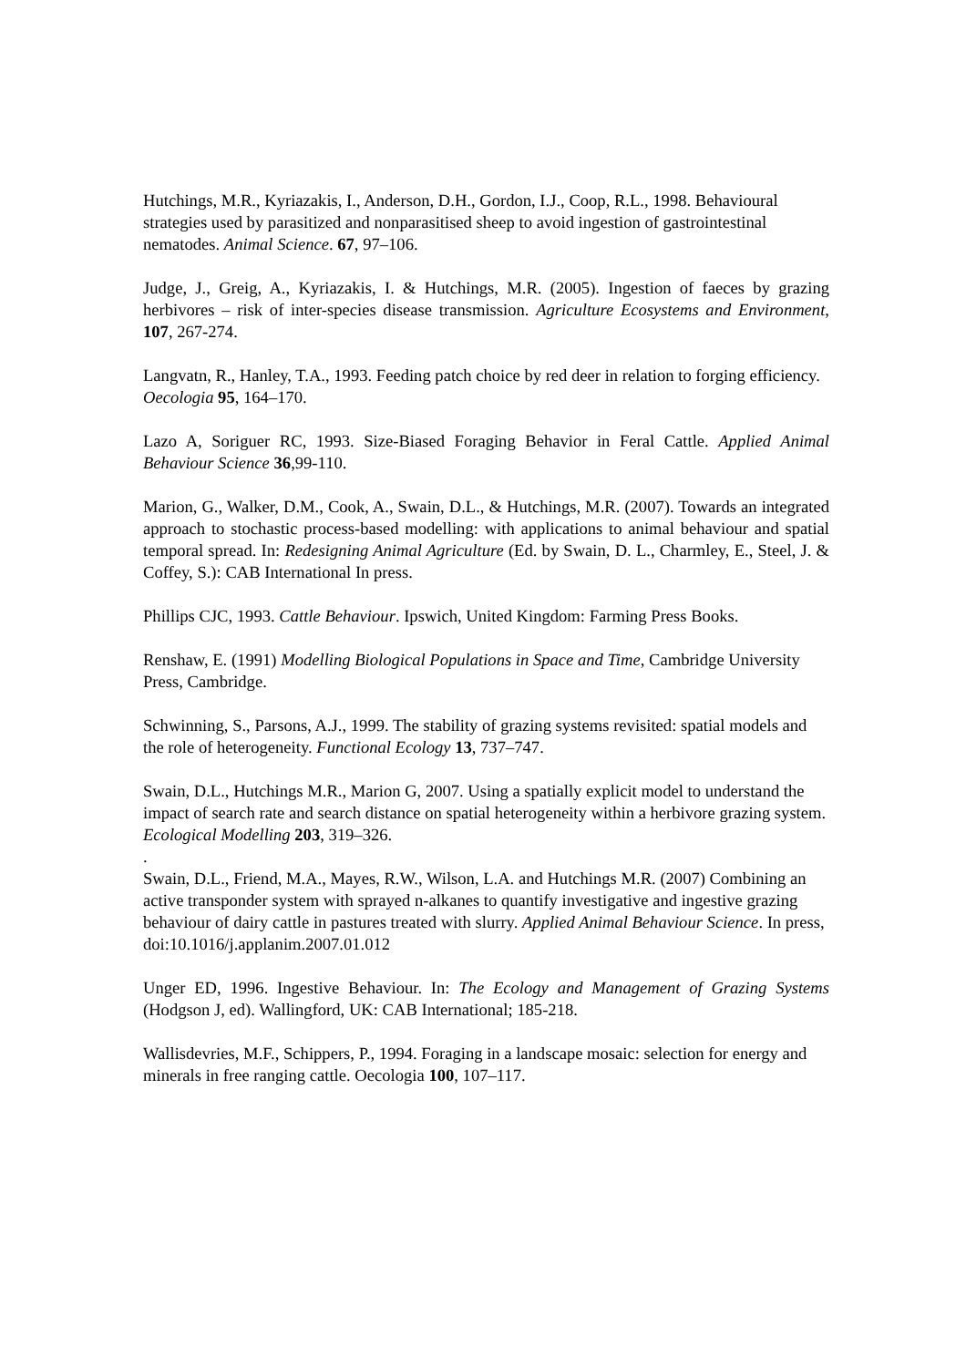Hutchings, M.R., Kyriazakis, I., Anderson, D.H., Gordon, I.J., Coop, R.L., 1998. Behavioural strategies used by parasitized and nonparasitised sheep to avoid ingestion of gastrointestinal nematodes. Animal Science. 67, 97–106.
Judge, J., Greig, A., Kyriazakis, I. & Hutchings, M.R. (2005). Ingestion of faeces by grazing herbivores – risk of inter-species disease transmission. Agriculture Ecosystems and Environment, 107, 267-274.
Langvatn, R., Hanley, T.A., 1993. Feeding patch choice by red deer in relation to forging efficiency. Oecologia 95, 164–170.
Lazo A, Soriguer RC, 1993. Size-Biased Foraging Behavior in Feral Cattle. Applied Animal Behaviour Science 36,99-110.
Marion, G., Walker, D.M., Cook, A., Swain, D.L., & Hutchings, M.R. (2007). Towards an integrated approach to stochastic process-based modelling: with applications to animal behaviour and spatial temporal spread. In: Redesigning Animal Agriculture (Ed. by Swain, D. L., Charmley, E., Steel, J. & Coffey, S.): CAB International In press.
Phillips CJC, 1993. Cattle Behaviour. Ipswich, United Kingdom: Farming Press Books.
Renshaw, E. (1991) Modelling Biological Populations in Space and Time, Cambridge University Press, Cambridge.
Schwinning, S., Parsons, A.J., 1999. The stability of grazing systems revisited: spatial models and the role of heterogeneity. Functional Ecology 13, 737–747.
Swain, D.L., Hutchings M.R., Marion G, 2007. Using a spatially explicit model to understand the impact of search rate and search distance on spatial heterogeneity within a herbivore grazing system. Ecological Modelling 203, 319–326.
.
Swain, D.L., Friend, M.A., Mayes, R.W., Wilson, L.A. and Hutchings M.R. (2007) Combining an active transponder system with sprayed n-alkanes to quantify investigative and ingestive grazing behaviour of dairy cattle in pastures treated with slurry. Applied Animal Behaviour Science. In press, doi:10.1016/j.applanim.2007.01.012
Unger ED, 1996. Ingestive Behaviour. In: The Ecology and Management of Grazing Systems (Hodgson J, ed). Wallingford, UK: CAB International; 185-218.
Wallisdevries, M.F., Schippers, P., 1994. Foraging in a landscape mosaic: selection for energy and minerals in free ranging cattle. Oecologia 100, 107–117.